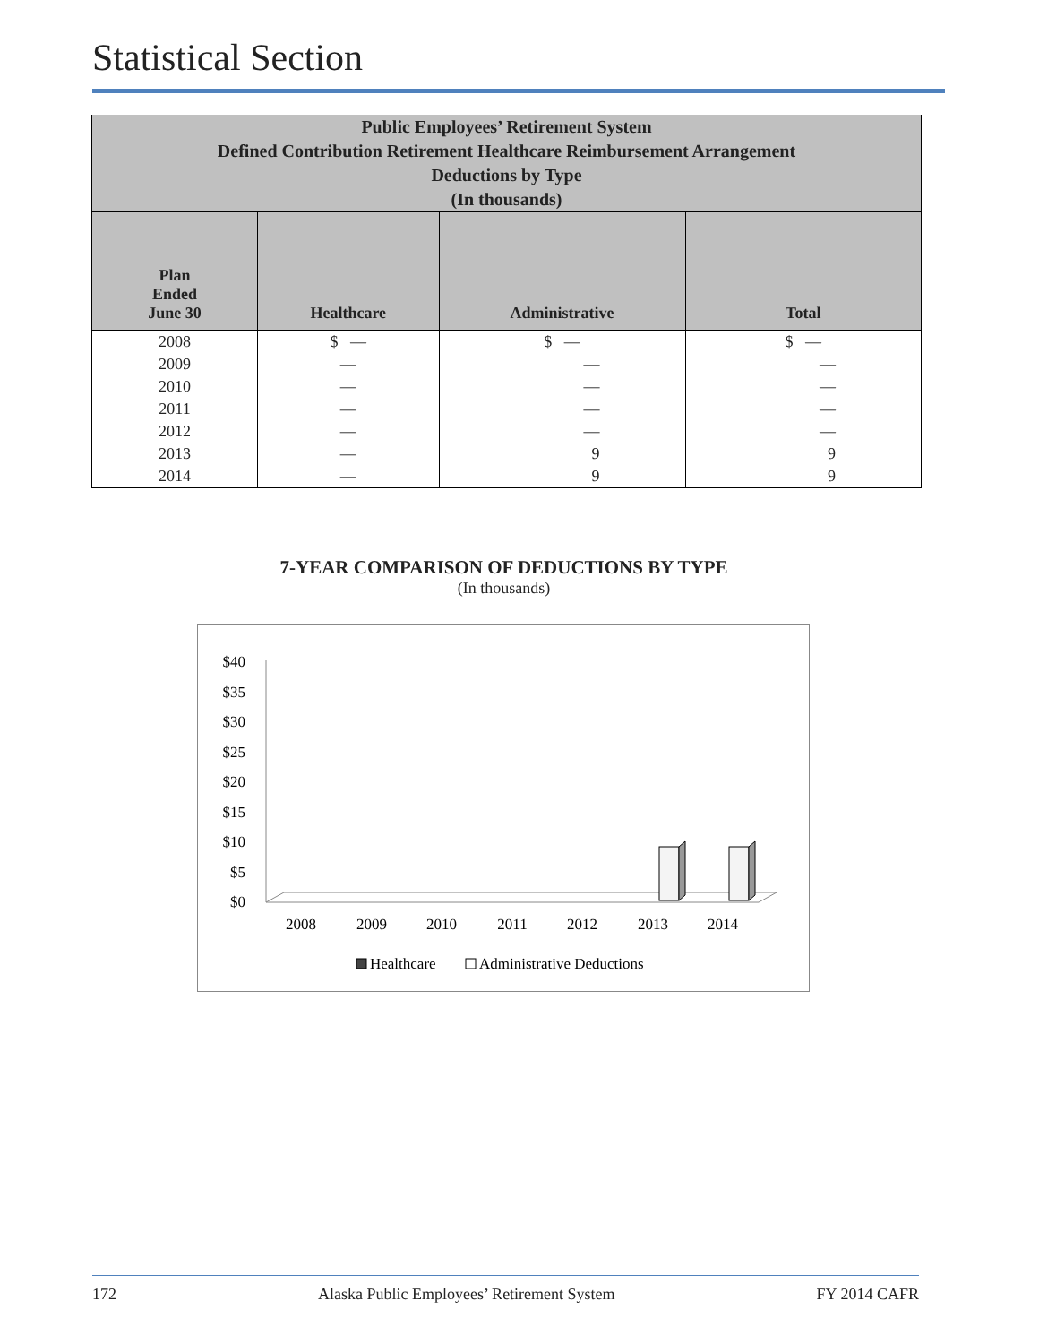Statistical Section
| Public Employees’ Retirement System Defined Contribution Retirement Healthcare Reimbursement Arrangement Deductions by Type (In thousands) | | | |
| Plan Ended June 30 | Healthcare | Administrative | Total |
| 2008 | $ — | $ — | $ — |
| 2009 | — | — | — |
| 2010 | — | — | — |
| 2011 | — | — | — |
| 2012 | — | — | — |
| 2013 | — | 9 | 9 |
| 2014 | — | 9 | 9 |
7-YEAR COMPARISON OF DEDUCTIONS BY TYPE
(In thousands)
$40
$35
$30
$25
$20
$15
$10
$5
$0
2008
2009
2010
2011
2012
2013
2014
Healthcare
Administrative Deductions
172 Alaska Public Employees’ Retirement System FY 2014 CAFR